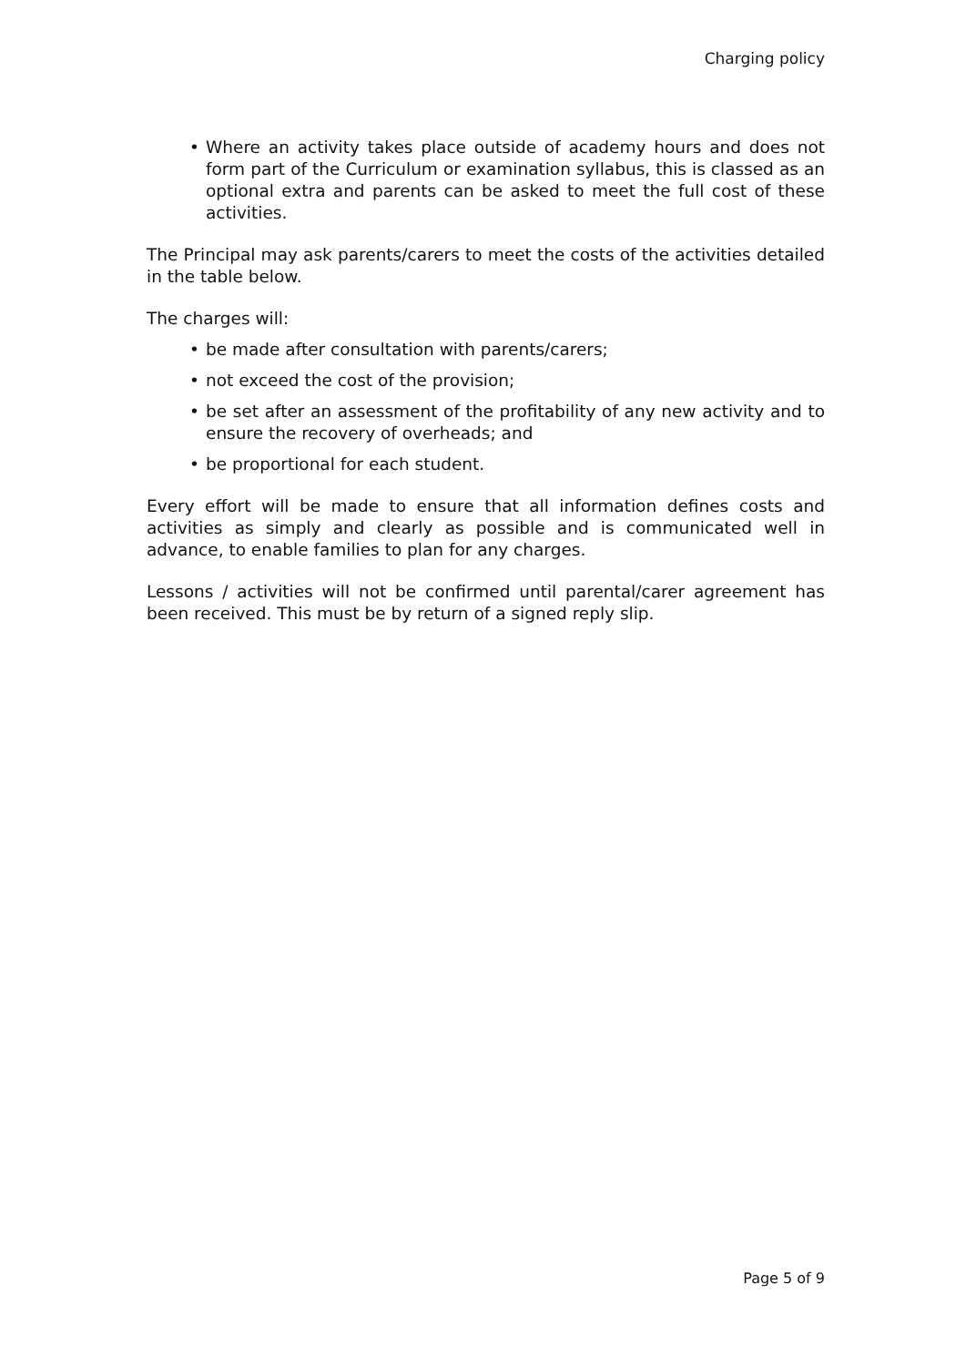Charging policy
• Where an activity takes place outside of academy hours and does not form part of the Curriculum or examination syllabus, this is classed as an optional extra and parents can be asked to meet the full cost of these activities.
The Principal may ask parents/carers to meet the costs of the activities detailed in the table below.
The charges will:
• be made after consultation with parents/carers;
• not exceed the cost of the provision;
• be set after an assessment of the profitability of any new activity and to ensure the recovery of overheads; and
• be proportional for each student.
Every effort will be made to ensure that all information defines costs and activities as simply and clearly as possible and is communicated well in advance, to enable families to plan for any charges.
Lessons / activities will not be confirmed until parental/carer agreement has been received. This must be by return of a signed reply slip.
Page 5 of 9